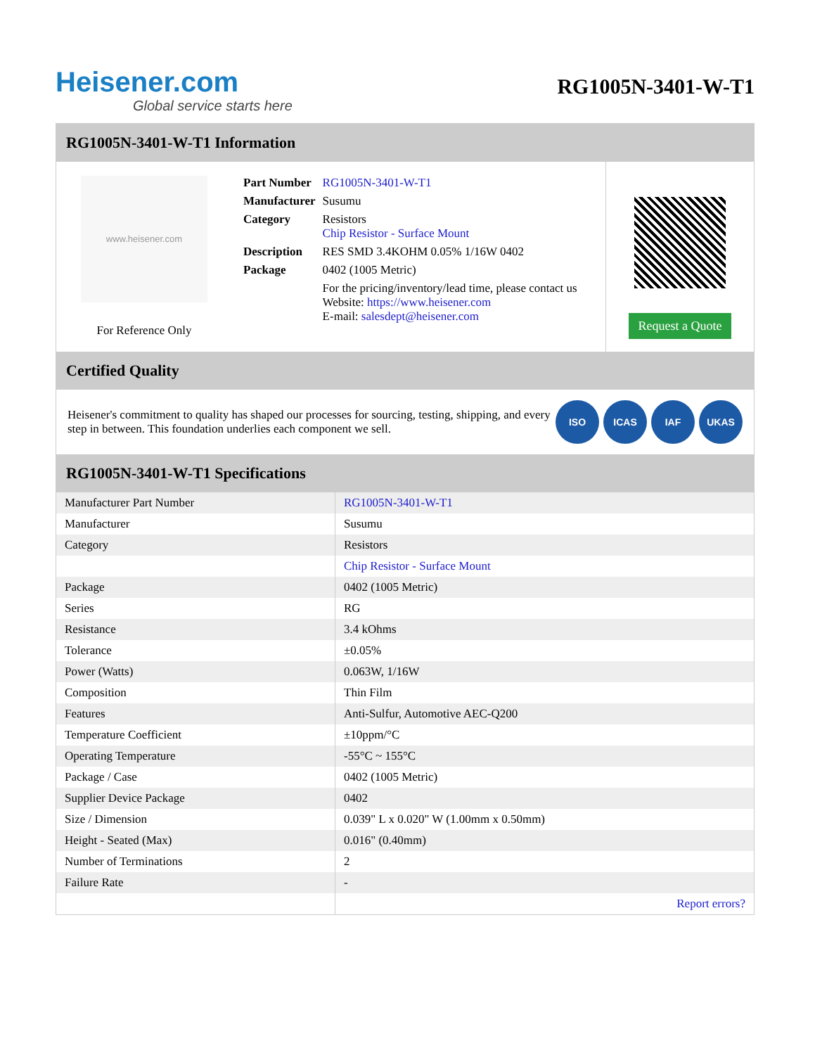Heisener.com
Global service starts here
RG1005N-3401-W-T1
RG1005N-3401-W-T1 Information
www.heisener.com
For Reference Only
| Part Number | RG1005N-3401-W-T1 |
| Manufacturer | Susumu |
| Category | Resistors Chip Resistor - Surface Mount |
| Description | RES SMD 3.4KOHM 0.05% 1/16W 0402 |
| Package | 0402 (1005 Metric) |
| | For the pricing/inventory/lead time, please contact us Website: https://www.heisener.com E-mail: salesdept@heisener.com |
Request a Quote
Certified Quality
Heisener's commitment to quality has shaped our processes for sourcing, testing, shipping, and every step in between. This foundation underlies each component we sell.
ISO ICAS IAF UKAS
RG1005N-3401-W-T1 Specifications
| Manufacturer Part Number | RG1005N-3401-W-T1 |
| Manufacturer | Susumu |
| Category | Resistors |
| | Chip Resistor - Surface Mount |
| Package | 0402 (1005 Metric) |
| Series | RG |
| Resistance | 3.4 kOhms |
| Tolerance | ±0.05% |
| Power (Watts) | 0.063W, 1/16W |
| Composition | Thin Film |
| Features | Anti-Sulfur, Automotive AEC-Q200 |
| Temperature Coefficient | ±10ppm/°C |
| Operating Temperature | -55°C ~ 155°C |
| Package / Case | 0402 (1005 Metric) |
| Supplier Device Package | 0402 |
| Size / Dimension | 0.039" L x 0.020" W (1.00mm x 0.50mm) |
| Height - Seated (Max) | 0.016" (0.40mm) |
| Number of Terminations | 2 |
| Failure Rate | - |
| | Report errors? |